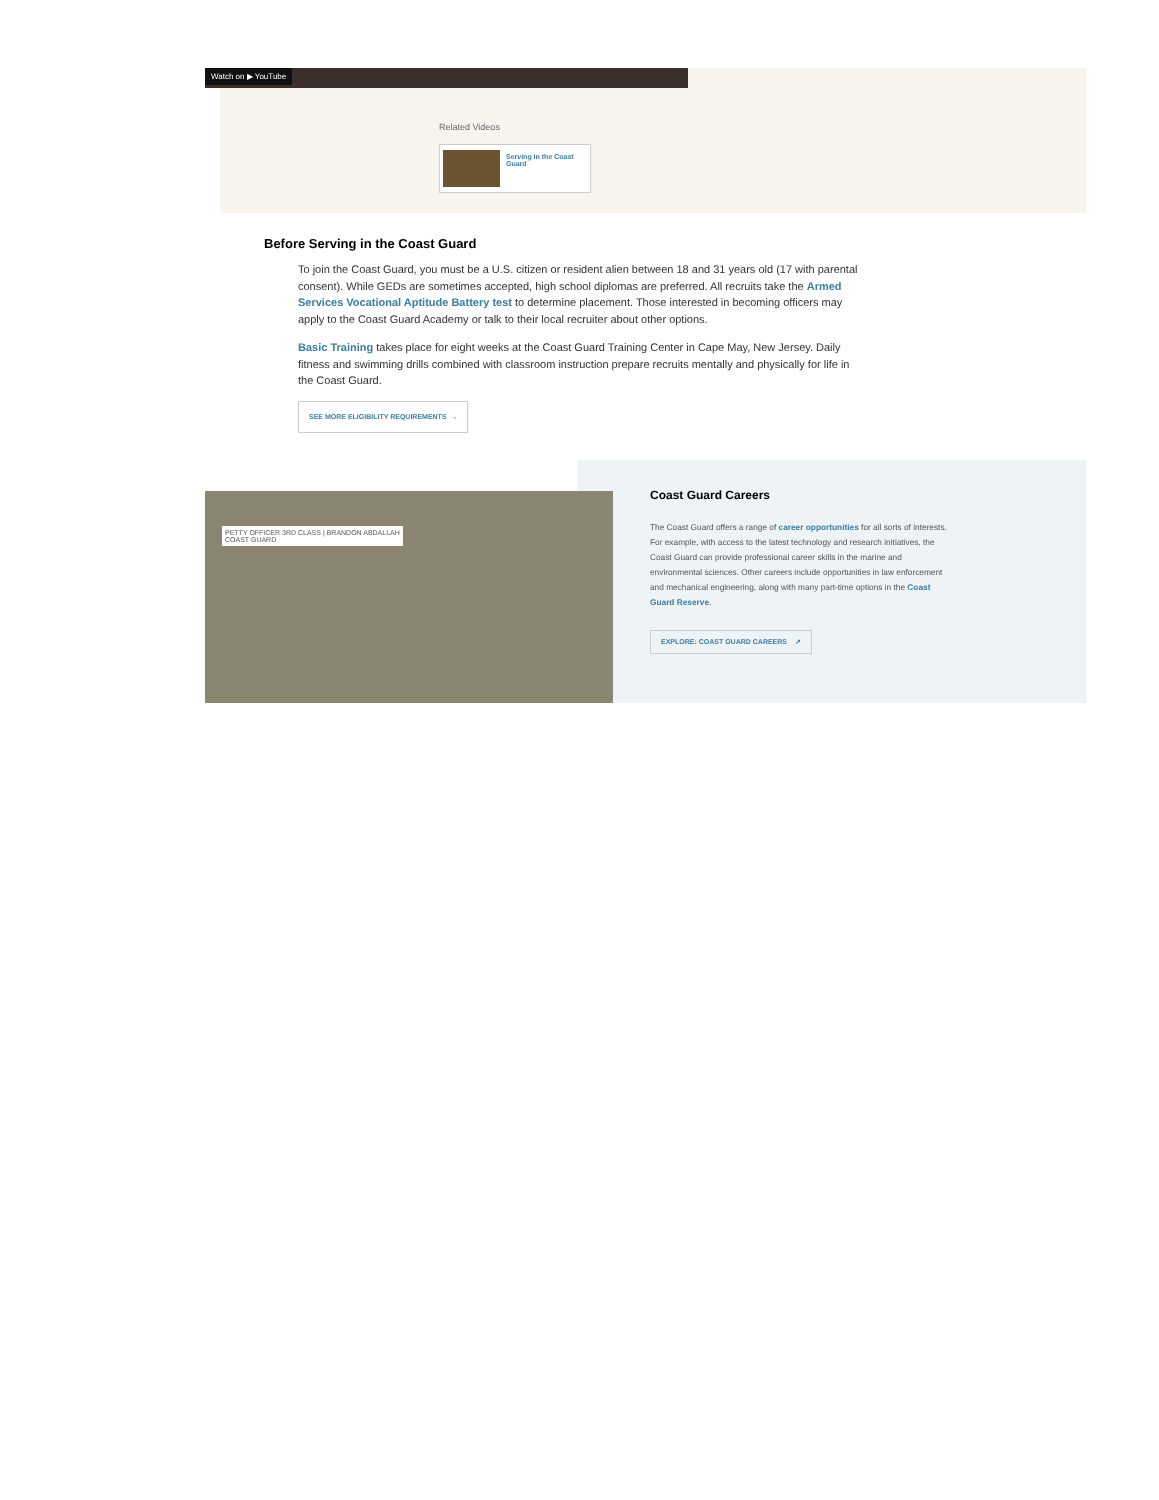Watch on ▶ YouTube
Related Videos
Serving in the Coast Guard
Before Serving in the Coast Guard
To join the Coast Guard, you must be a U.S. citizen or resident alien between 18 and 31 years old (17 with parental consent). While GEDs are sometimes accepted, high school diplomas are preferred. All recruits take the Armed Services Vocational Aptitude Battery test to determine placement. Those interested in becoming officers may apply to the Coast Guard Academy or talk to their local recruiter about other options.
Basic Training takes place for eight weeks at the Coast Guard Training Center in Cape May, New Jersey. Daily fitness and swimming drills combined with classroom instruction prepare recruits mentally and physically for life in the Coast Guard.
SEE MORE ELIGIBILITY REQUIREMENTS →
PETTY OFFICER 3RD CLASS | BRANDON ABDALLAH
COAST GUARD
Coast Guard Careers
The Coast Guard offers a range of career opportunities for all sorts of interests. For example, with access to the latest technology and research initiatives, the Coast Guard can provide professional career skills in the marine and environmental sciences. Other careers include opportunities in law enforcement and mechanical engineering, along with many part-time options in the Coast Guard Reserve.
EXPLORE: COAST GUARD CAREERS ↗